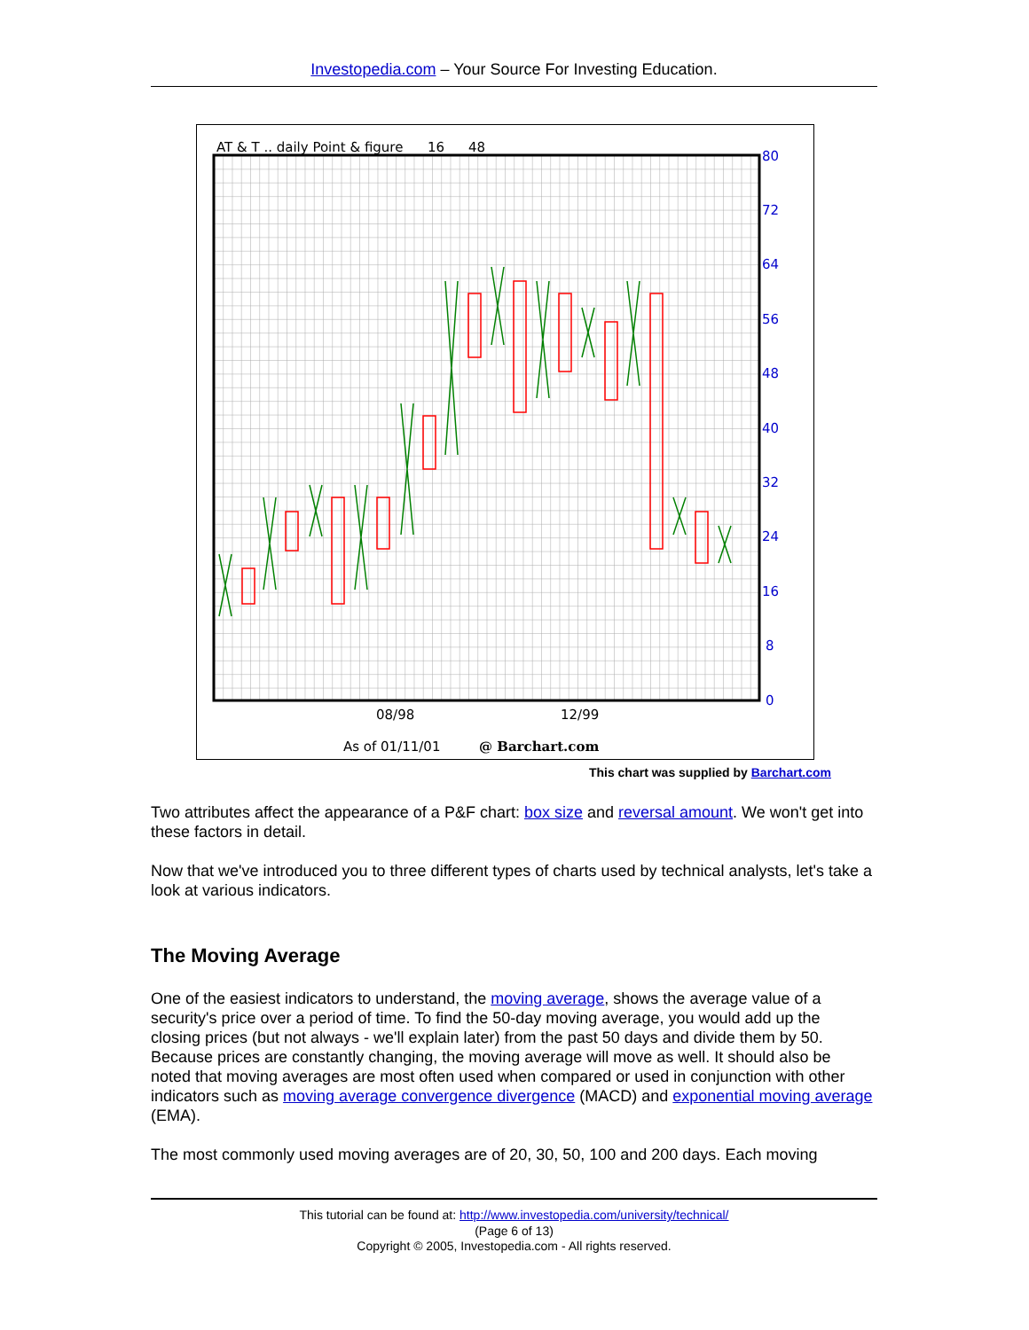Investopedia.com – Your Source For Investing Education.
AT & T .. daily Point & figure
16
48
80
72
64
56
48
40
32
24
16
8
0
08/98
12/99
As of 01/11/01
@ Barchart.com
This chart was supplied by Barchart.com
Two attributes affect the appearance of a P&F chart: box size and reversal amount. We won't get into these factors in detail.
Now that we've introduced you to three different types of charts used by technical analysts, let's take a look at various indicators.
The Moving Average
One of the easiest indicators to understand, the moving average, shows the average value of a security's price over a period of time. To find the 50-day moving average, you would add up the closing prices (but not always - we'll explain later) from the past 50 days and divide them by 50. Because prices are constantly changing, the moving average will move as well. It should also be noted that moving averages are most often used when compared or used in conjunction with other indicators such as moving average convergence divergence (MACD) and exponential moving average (EMA).
The most commonly used moving averages are of 20, 30, 50, 100 and 200 days. Each moving
This tutorial can be found at: http://www.investopedia.com/university/technical/
(Page 6 of 13)
Copyright © 2005, Investopedia.com - All rights reserved.